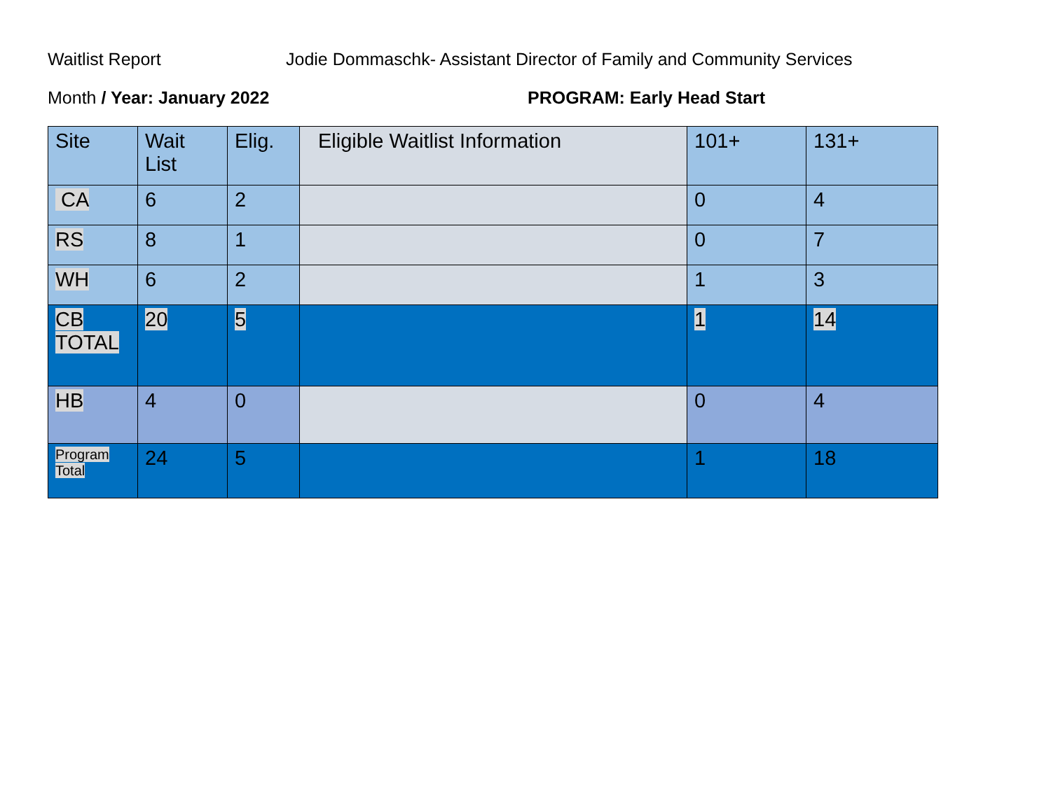Waitlist Report Jodie Dommaschk- Assistant Director of Family and Community Services
Month / Year: January 2022 PROGRAM: Early Head Start
| Site | Wait List | Elig. | Eligible Waitlist Information | 101+ | 131+ |
| --- | --- | --- | --- | --- | --- |
| CA | 6 | 2 | | 0 | 4 |
| RS | 8 | 1 | | 0 | 7 |
| WH | 6 | 2 | | 1 | 3 |
| CB TOTAL | 20 | 5 | | 1 | 14 |
| HB | 4 | 0 | | 0 | 4 |
| Program Total | 24 | 5 | | 1 | 18 |